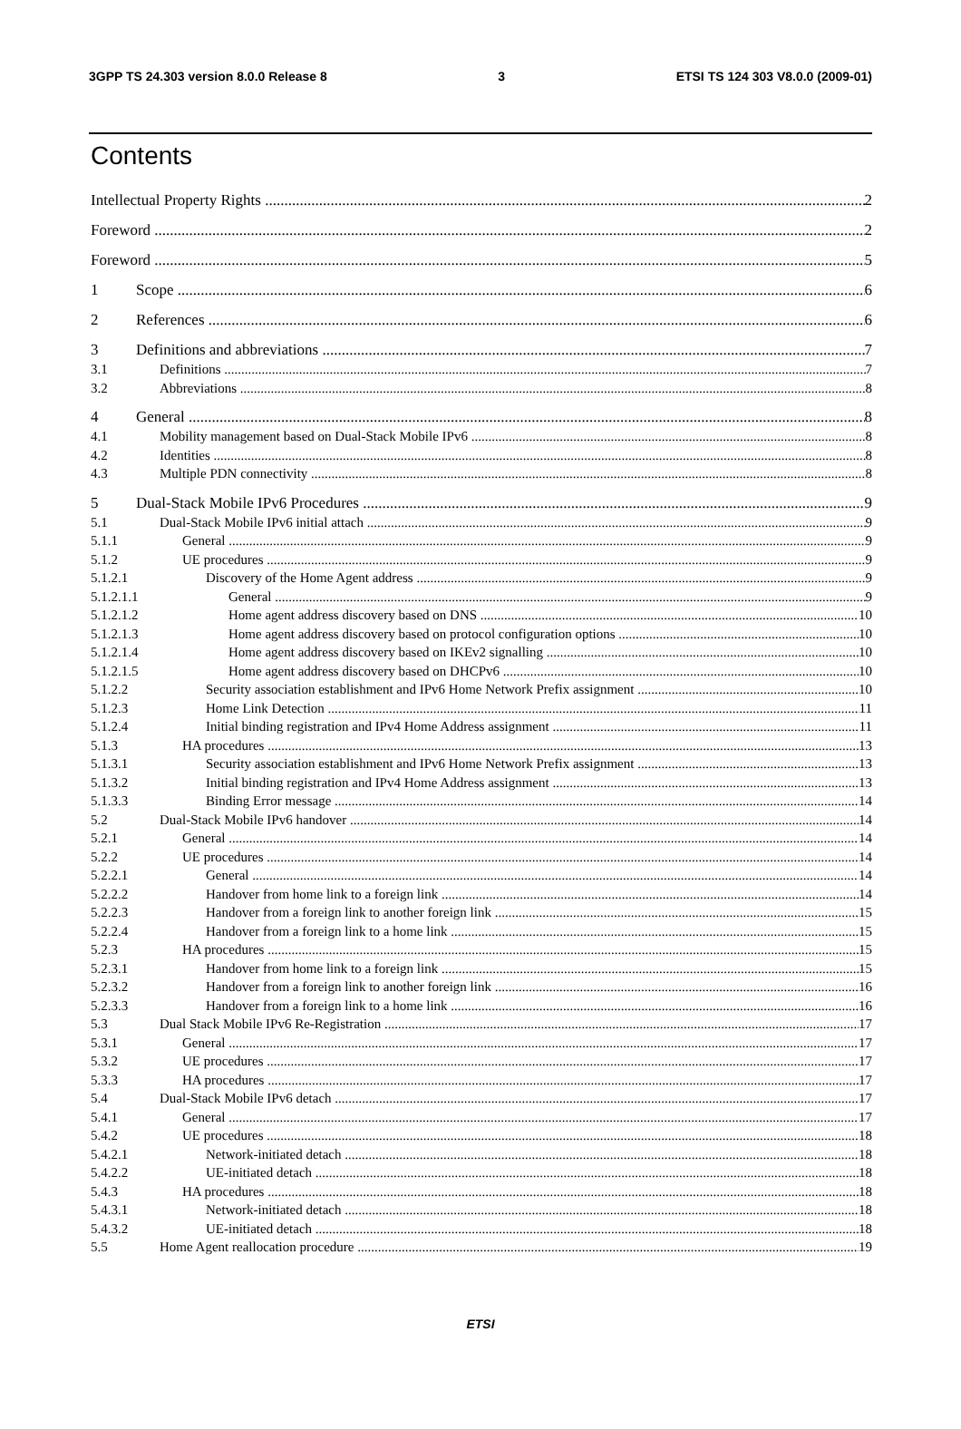3GPP TS 24.303 version 8.0.0 Release 8 3 ETSI TS 124 303 V8.0.0 (2009-01)
Contents
Intellectual Property Rights 2
Foreword 2
Foreword 5
1 Scope 6
2 References 6
3 Definitions and abbreviations 7
3.1 Definitions 7
3.2 Abbreviations 8
4 General 8
4.1 Mobility management based on Dual-Stack Mobile IPv6 8
4.2 Identities 8
4.3 Multiple PDN connectivity 8
5 Dual-Stack Mobile IPv6 Procedures 9
5.1 Dual-Stack Mobile IPv6 initial attach 9
5.1.1 General 9
5.1.2 UE procedures 9
5.1.2.1 Discovery of the Home Agent address 9
5.1.2.1.1 General 9
5.1.2.1.2 Home agent address discovery based on DNS 10
5.1.2.1.3 Home agent address discovery based on protocol configuration options 10
5.1.2.1.4 Home agent address discovery based on IKEv2 signalling 10
5.1.2.1.5 Home agent address discovery based on DHCPv6 10
5.1.2.2 Security association establishment and IPv6 Home Network Prefix assignment 10
5.1.2.3 Home Link Detection 11
5.1.2.4 Initial binding registration and IPv4 Home Address assignment 11
5.1.3 HA procedures 13
5.1.3.1 Security association establishment and IPv6 Home Network Prefix assignment 13
5.1.3.2 Initial binding registration and IPv4 Home Address assignment 13
5.1.3.3 Binding Error message 14
5.2 Dual-Stack Mobile IPv6 handover 14
5.2.1 General 14
5.2.2 UE procedures 14
5.2.2.1 General 14
5.2.2.2 Handover from home link to a foreign link 14
5.2.2.3 Handover from a foreign link to another foreign link 15
5.2.2.4 Handover from a foreign link to a home link 15
5.2.3 HA procedures 15
5.2.3.1 Handover from home link to a foreign link 15
5.2.3.2 Handover from a foreign link to another foreign link 16
5.2.3.3 Handover from a foreign link to a home link 16
5.3 Dual Stack Mobile IPv6 Re-Registration 17
5.3.1 General 17
5.3.2 UE procedures 17
5.3.3 HA procedures 17
5.4 Dual-Stack Mobile IPv6 detach 17
5.4.1 General 17
5.4.2 UE procedures 18
5.4.2.1 Network-initiated detach 18
5.4.2.2 UE-initiated detach 18
5.4.3 HA procedures 18
5.4.3.1 Network-initiated detach 18
5.4.3.2 UE-initiated detach 18
5.5 Home Agent reallocation procedure 19
ETSI